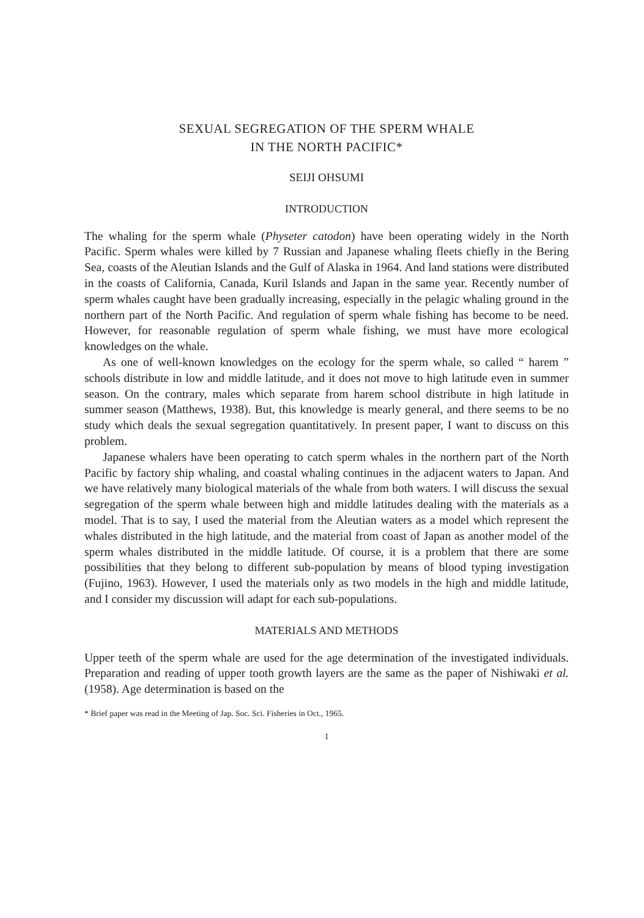SEXUAL SEGREGATION OF THE SPERM WHALE
IN THE NORTH PACIFIC*
SEIJI OHSUMI
INTRODUCTION
The whaling for the sperm whale (Physeter catodon) have been operating widely in the North Pacific. Sperm whales were killed by 7 Russian and Japanese whaling fleets chiefly in the Bering Sea, coasts of the Aleutian Islands and the Gulf of Alaska in 1964. And land stations were distributed in the coasts of California, Canada, Kuril Islands and Japan in the same year. Recently number of sperm whales caught have been gradually increasing, especially in the pelagic whaling ground in the northern part of the North Pacific. And regulation of sperm whale fishing has become to be need. However, for reasonable regulation of sperm whale fishing, we must have more ecological knowledges on the whale.
As one of well-known knowledges on the ecology for the sperm whale, so called “ harem ” schools distribute in low and middle latitude, and it does not move to high latitude even in summer season. On the contrary, males which separate from harem school distribute in high latitude in summer season (Matthews, 1938). But, this knowledge is mearly general, and there seems to be no study which deals the sexual segregation quantitatively. In present paper, I want to discuss on this problem.
Japanese whalers have been operating to catch sperm whales in the northern part of the North Pacific by factory ship whaling, and coastal whaling continues in the adjacent waters to Japan. And we have relatively many biological materials of the whale from both waters. I will discuss the sexual segregation of the sperm whale between high and middle latitudes dealing with the materials as a model. That is to say, I used the material from the Aleutian waters as a model which represent the whales distributed in the high latitude, and the material from coast of Japan as another model of the sperm whales distributed in the middle latitude. Of course, it is a problem that there are some possibilities that they belong to different sub-population by means of blood typing investigation (Fujino, 1963). However, I used the materials only as two models in the high and middle latitude, and I consider my discussion will adapt for each sub-populations.
MATERIALS AND METHODS
Upper teeth of the sperm whale are used for the age determination of the investigated individuals. Preparation and reading of upper tooth growth layers are the same as the paper of Nishiwaki et al. (1958). Age determination is based on the
* Brief paper was read in the Meeting of Jap. Soc. Sci. Fisheries in Oct., 1965.
1